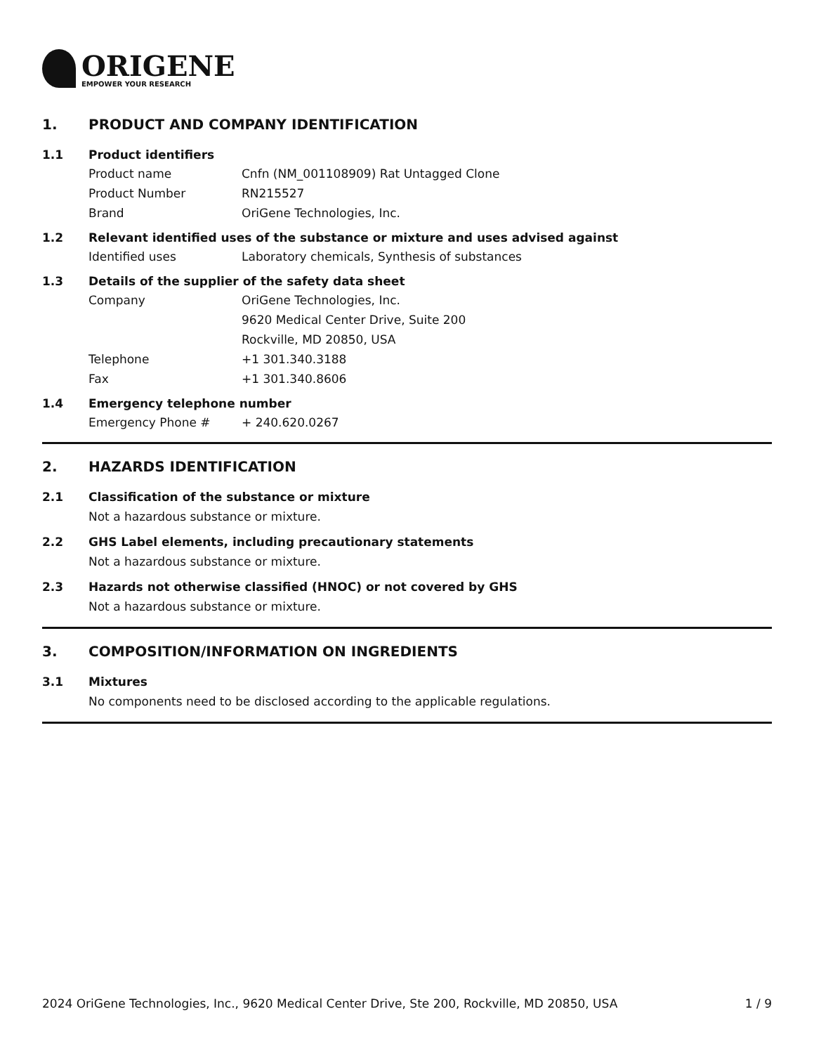ORIGENE
EMPOWER YOUR RESEARCH
1. PRODUCT AND COMPANY IDENTIFICATION
1.1 Product identifiers
Product name Cnfn (NM_001108909) Rat Untagged Clone
Product Number RN215527
Brand OriGene Technologies, Inc.
1.2 Relevant identified uses of the substance or mixture and uses advised against
Identified uses Laboratory chemicals, Synthesis of substances
1.3 Details of the supplier of the safety data sheet
Company OriGene Technologies, Inc.
9620 Medical Center Drive, Suite 200
Rockville, MD 20850, USA
Telephone +1 301.340.3188
Fax +1 301.340.8606
1.4 Emergency telephone number
Emergency Phone # + 240.620.0267
2. HAZARDS IDENTIFICATION
2.1 Classification of the substance or mixture
Not a hazardous substance or mixture.
2.2 GHS Label elements, including precautionary statements
Not a hazardous substance or mixture.
2.3 Hazards not otherwise classified (HNOC) or not covered by GHS
Not a hazardous substance or mixture.
3. COMPOSITION/INFORMATION ON INGREDIENTS
3.1 Mixtures
No components need to be disclosed according to the applicable regulations.
2024 OriGene Technologies, Inc., 9620 Medical Center Drive, Ste 200, Rockville, MD 20850, USA 1 / 9